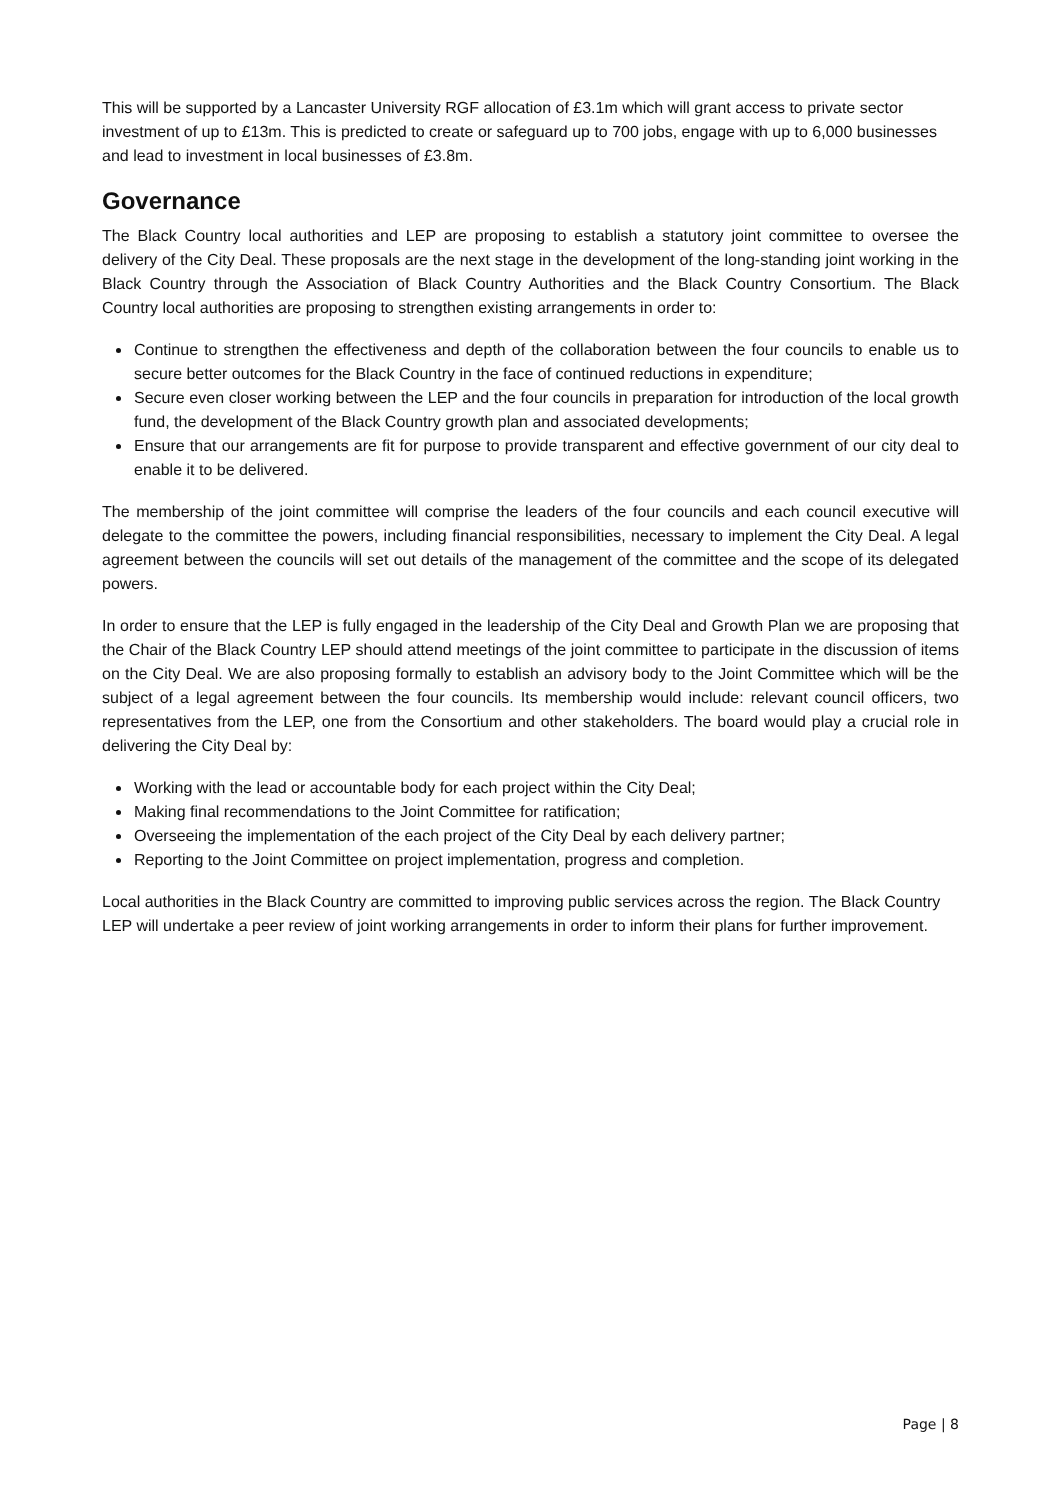This will be supported by a Lancaster University RGF allocation of £3.1m which will grant access to private sector investment of up to £13m. This is predicted to create or safeguard up to 700 jobs, engage with up to 6,000 businesses and lead to investment in local businesses of £3.8m.
Governance
The Black Country local authorities and LEP are proposing to establish a statutory joint committee to oversee the delivery of the City Deal. These proposals are the next stage in the development of the long-standing joint working in the Black Country through the Association of Black Country Authorities and the Black Country Consortium. The Black Country local authorities are proposing to strengthen existing arrangements in order to:
Continue to strengthen the effectiveness and depth of the collaboration between the four councils to enable us to secure better outcomes for the Black Country in the face of continued reductions in expenditure;
Secure even closer working between the LEP and the four councils in preparation for introduction of the local growth fund, the development of the Black Country growth plan and associated developments;
Ensure that our arrangements are fit for purpose to provide transparent and effective government of our city deal to enable it to be delivered.
The membership of the joint committee will comprise the leaders of the four councils and each council executive will delegate to the committee the powers, including financial responsibilities, necessary to implement the City Deal. A legal agreement between the councils will set out details of the management of the committee and the scope of its delegated powers.
In order to ensure that the LEP is fully engaged in the leadership of the City Deal and Growth Plan we are proposing that the Chair of the Black Country LEP should attend meetings of the joint committee to participate in the discussion of items on the City Deal. We are also proposing formally to establish an advisory body to the Joint Committee which will be the subject of a legal agreement between the four councils. Its membership would include: relevant council officers, two representatives from the LEP, one from the Consortium and other stakeholders. The board would play a crucial role in delivering the City Deal by:
Working with the lead or accountable body for each project within the City Deal;
Making final recommendations to the Joint Committee for ratification;
Overseeing the implementation of the each project of the City Deal by each delivery partner;
Reporting to the Joint Committee on project implementation, progress and completion.
Local authorities in the Black Country are committed to improving public services across the region. The Black Country LEP will undertake a peer review of joint working arrangements in order to inform their plans for further improvement.
Page | 8